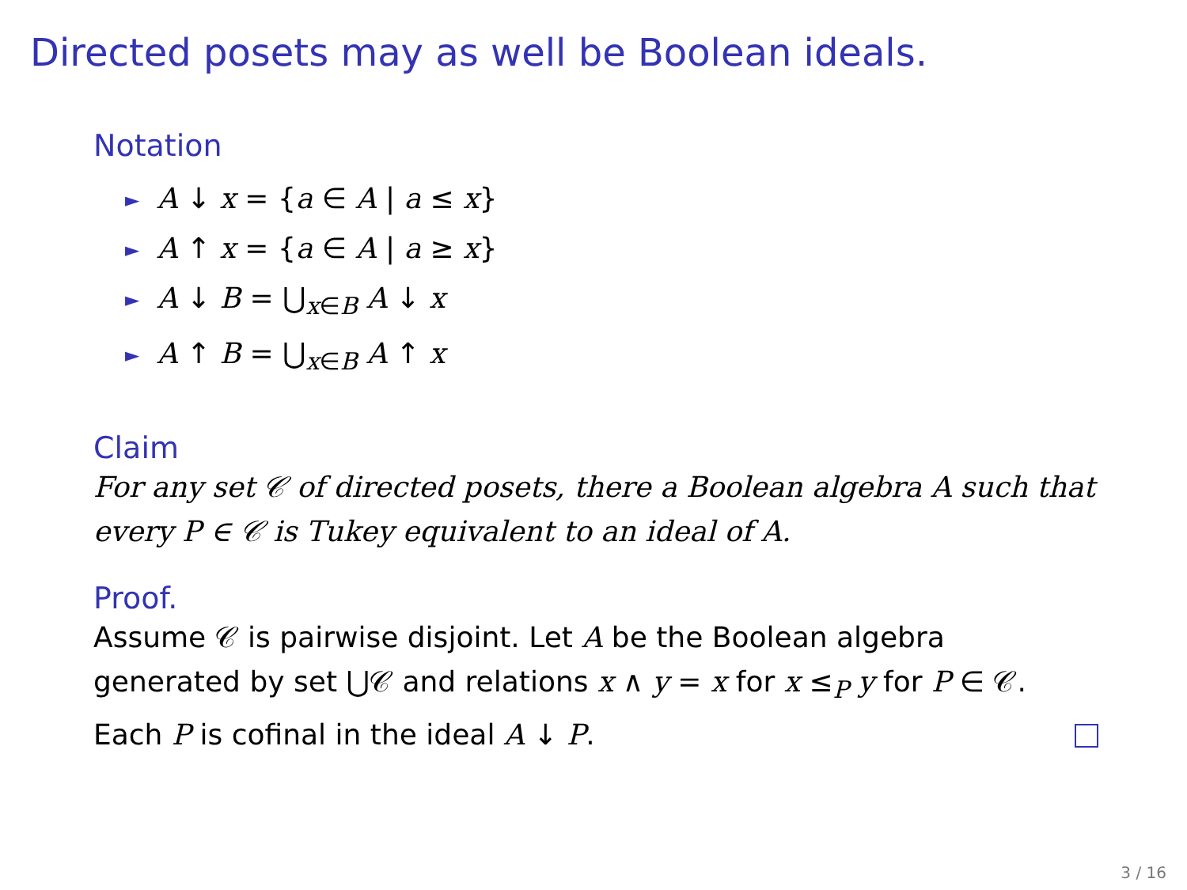Directed posets may as well be Boolean ideals.
Notation
► A ↓ x = {a ∈ A | a ≤ x}
► A ↑ x = {a ∈ A | a ≥ x}
► A ↓ B = ⋃<sub>x∈B</sub> A ↓ x
► A ↑ B = ⋃<sub>x∈B</sub> A ↑ x
Claim
For any set 𝒞 of directed posets, there a Boolean algebra A such that every P ∈ 𝒞 is Tukey equivalent to an ideal of A.
Proof.
Assume 𝒞 is pairwise disjoint. Let A be the Boolean algebra generated by set ⋃𝒞 and relations x ∧ y = x for x ≤<sub>P</sub> y for P ∈ 𝒞. Each P is cofinal in the ideal A ↓ P.
3 / 16